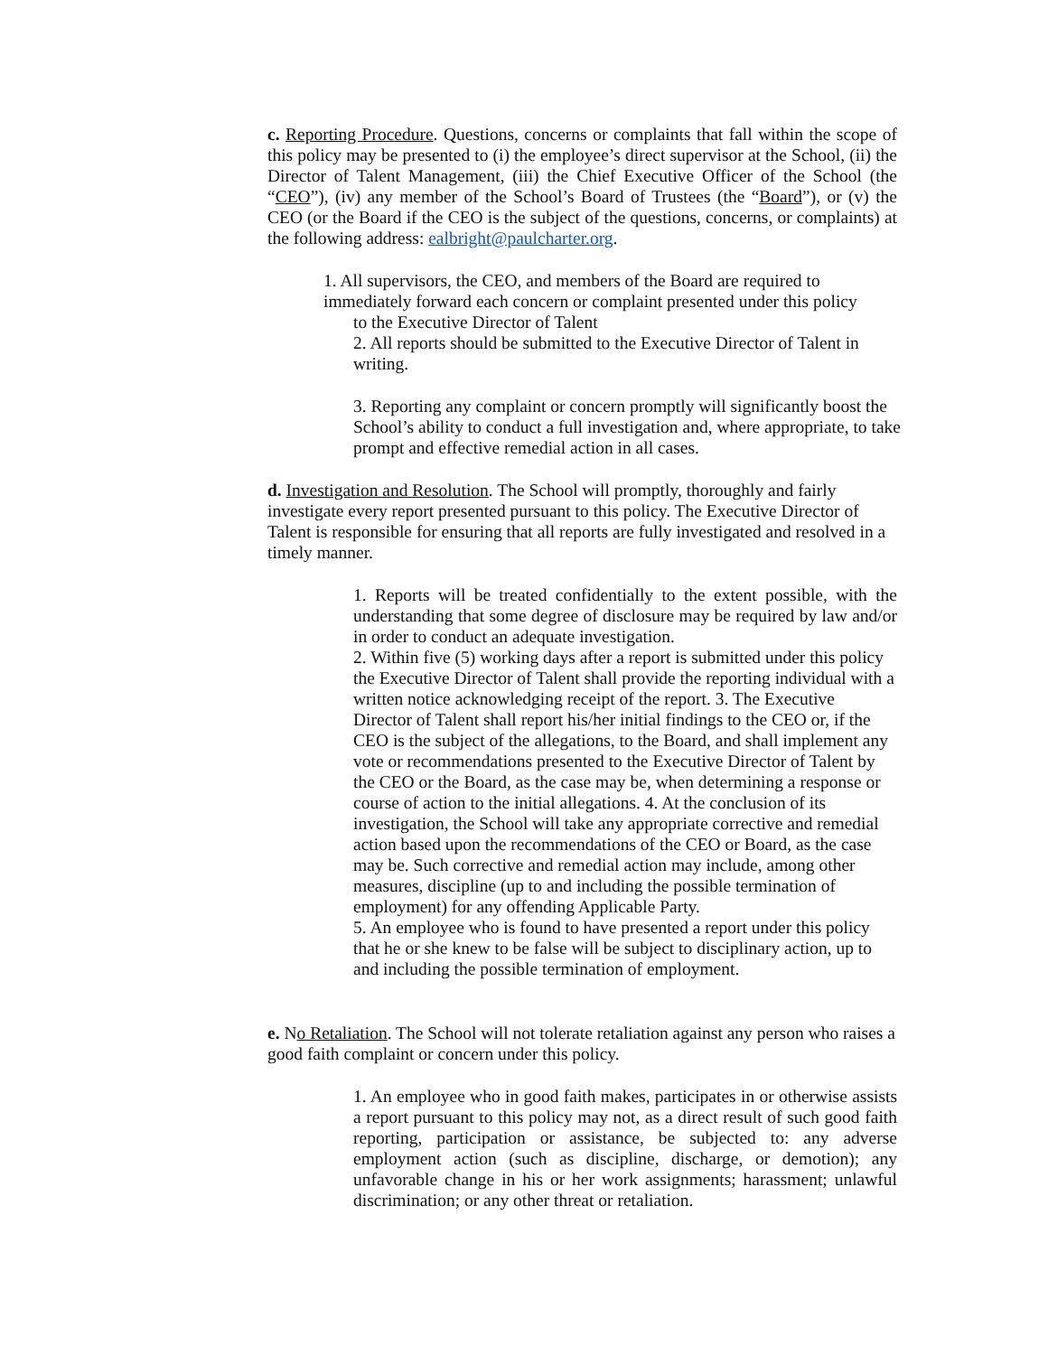c. Reporting Procedure. Questions, concerns or complaints that fall within the scope of this policy may be presented to (i) the employee’s direct supervisor at the School, (ii) the Director of Talent Management, (iii) the Chief Executive Officer of the School (the “CEO”), (iv) any member of the School’s Board of Trustees (the “Board”), or (v) the CEO (or the Board if the CEO is the subject of the questions, concerns, or complaints) at the following address: ealbright@paulcharter.org.
1. All supervisors, the CEO, and members of the Board are required to immediately forward each concern or complaint presented under this policy
to the Executive Director of Talent
2. All reports should be submitted to the Executive Director of Talent in writing.
3. Reporting any complaint or concern promptly will significantly boost the School’s ability to conduct a full investigation and, where appropriate, to take prompt and effective remedial action in all cases.
d. Investigation and Resolution. The School will promptly, thoroughly and fairly investigate every report presented pursuant to this policy. The Executive Director of Talent is responsible for ensuring that all reports are fully investigated and resolved in a timely manner.
1. Reports will be treated confidentially to the extent possible, with the understanding that some degree of disclosure may be required by law and/or in order to conduct an adequate investigation.
2. Within five (5) working days after a report is submitted under this policy the Executive Director of Talent shall provide the reporting individual with a written notice acknowledging receipt of the report. 3. The Executive Director of Talent shall report his/her initial findings to the CEO or, if the CEO is the subject of the allegations, to the Board, and shall implement any vote or recommendations presented to the Executive Director of Talent by the CEO or the Board, as the case may be, when determining a response or course of action to the initial allegations. 4. At the conclusion of its investigation, the School will take any appropriate corrective and remedial action based upon the recommendations of the CEO or Board, as the case may be. Such corrective and remedial action may include, among other measures, discipline (up to and including the possible termination of employment) for any offending Applicable Party.
5. An employee who is found to have presented a report under this policy that he or she knew to be false will be subject to disciplinary action, up to and including the possible termination of employment.
e. No Retaliation. The School will not tolerate retaliation against any person who raises a good faith complaint or concern under this policy.
1. An employee who in good faith makes, participates in or otherwise assists a report pursuant to this policy may not, as a direct result of such good faith reporting, participation or assistance, be subjected to: any adverse employment action (such as discipline, discharge, or demotion); any unfavorable change in his or her work assignments; harassment; unlawful discrimination; or any other threat or retaliation.